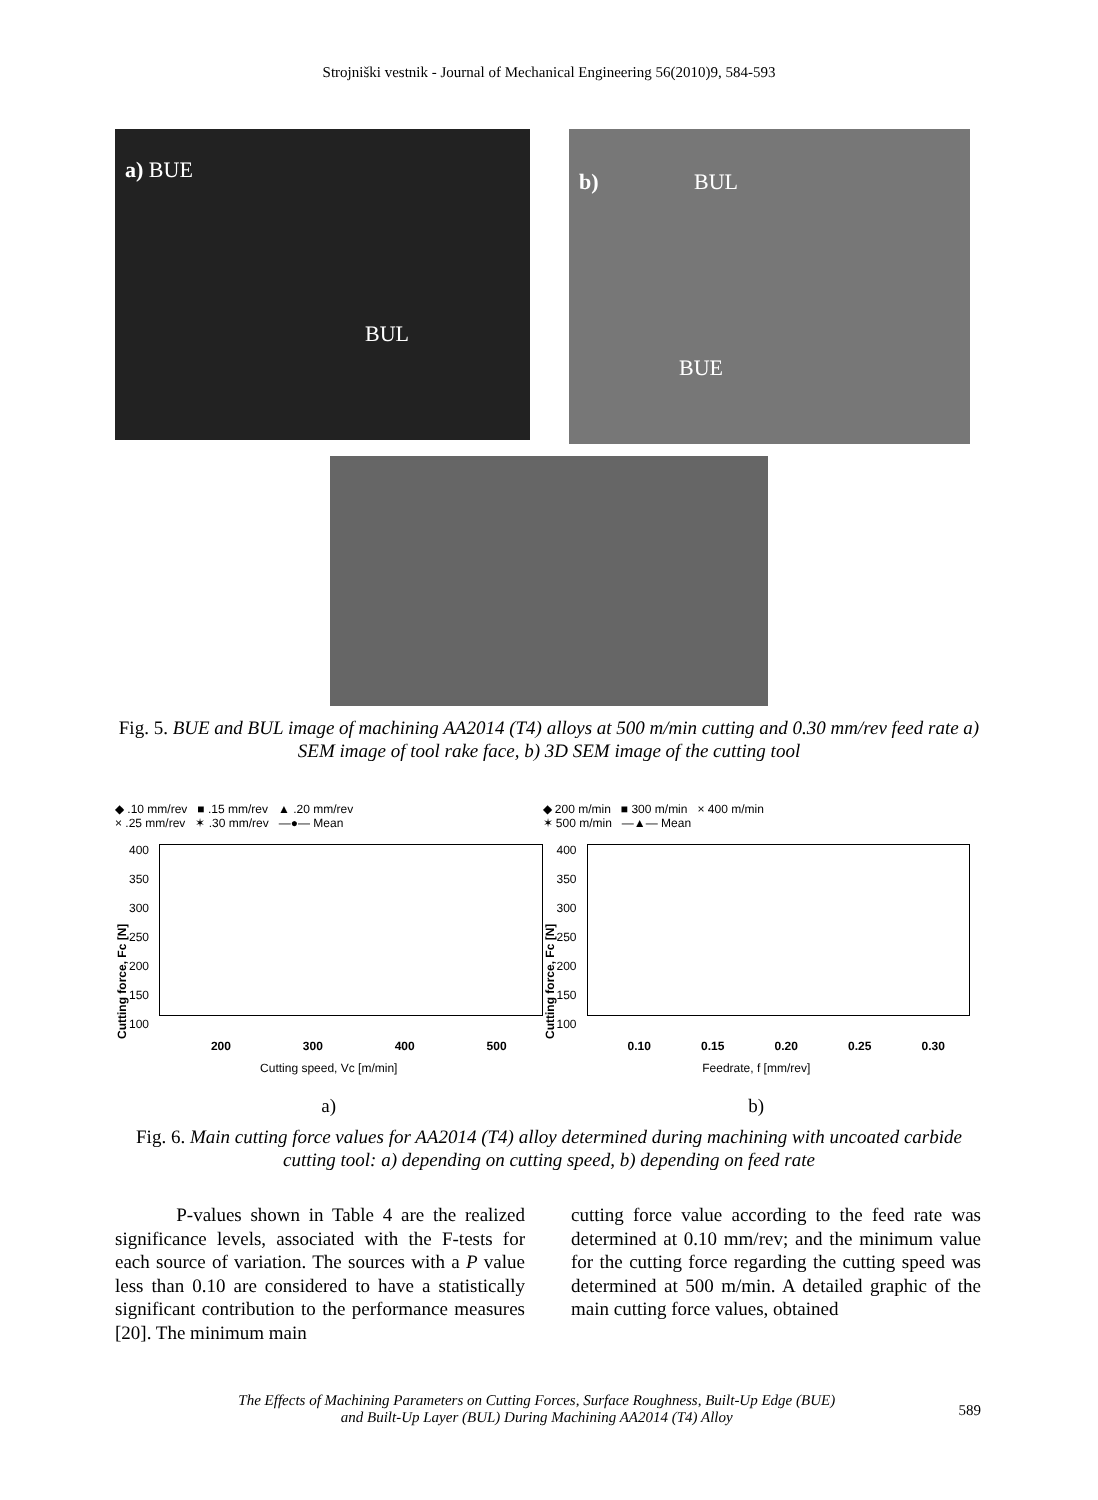Strojniški vestnik - Journal of Mechanical Engineering 56(2010)9, 584-593
a) BUE
BUL
b) BUL
BUE
Fig. 5. BUE and BUL image of machining AA2014 (T4) alloys at 500 m/min cutting and 0.30 mm/rev feed rate a) SEM image of tool rake face, b) 3D SEM image of the cutting tool
◆ .10 mm/rev ■ .15 mm/rev ▲ .20 mm/rev
× .25 mm/rev ✶ .30 mm/rev —●— Mean
Cutting force, Fc [N]
400
350
300
250
200
150
100
200 300 400 500
Cutting speed, Vc [m/min]
a)
◆ 200 m/min ■ 300 m/min × 400 m/min
✶ 500 m/min —▲— Mean
Cutting force, Fc [N]
400
350
300
250
200
150
100
0.10 0.15 0.20 0.25 0.30
Feedrate, f [mm/rev]
b)
Fig. 6. Main cutting force values for AA2014 (T4) alloy determined during machining with uncoated carbide cutting tool: a) depending on cutting speed, b) depending on feed rate
P-values shown in Table 4 are the realized significance levels, associated with the F-tests for each source of variation. The sources with a P value less than 0.10 are considered to have a statistically significant contribution to the performance measures [20]. The minimum main
cutting force value according to the feed rate was determined at 0.10 mm/rev; and the minimum value for the cutting force regarding the cutting speed was determined at 500 m/min. A detailed graphic of the main cutting force values, obtained
The Effects of Machining Parameters on Cutting Forces, Surface Roughness, Built-Up Edge (BUE)
and Built-Up Layer (BUL) During Machining AA2014 (T4) Alloy
589